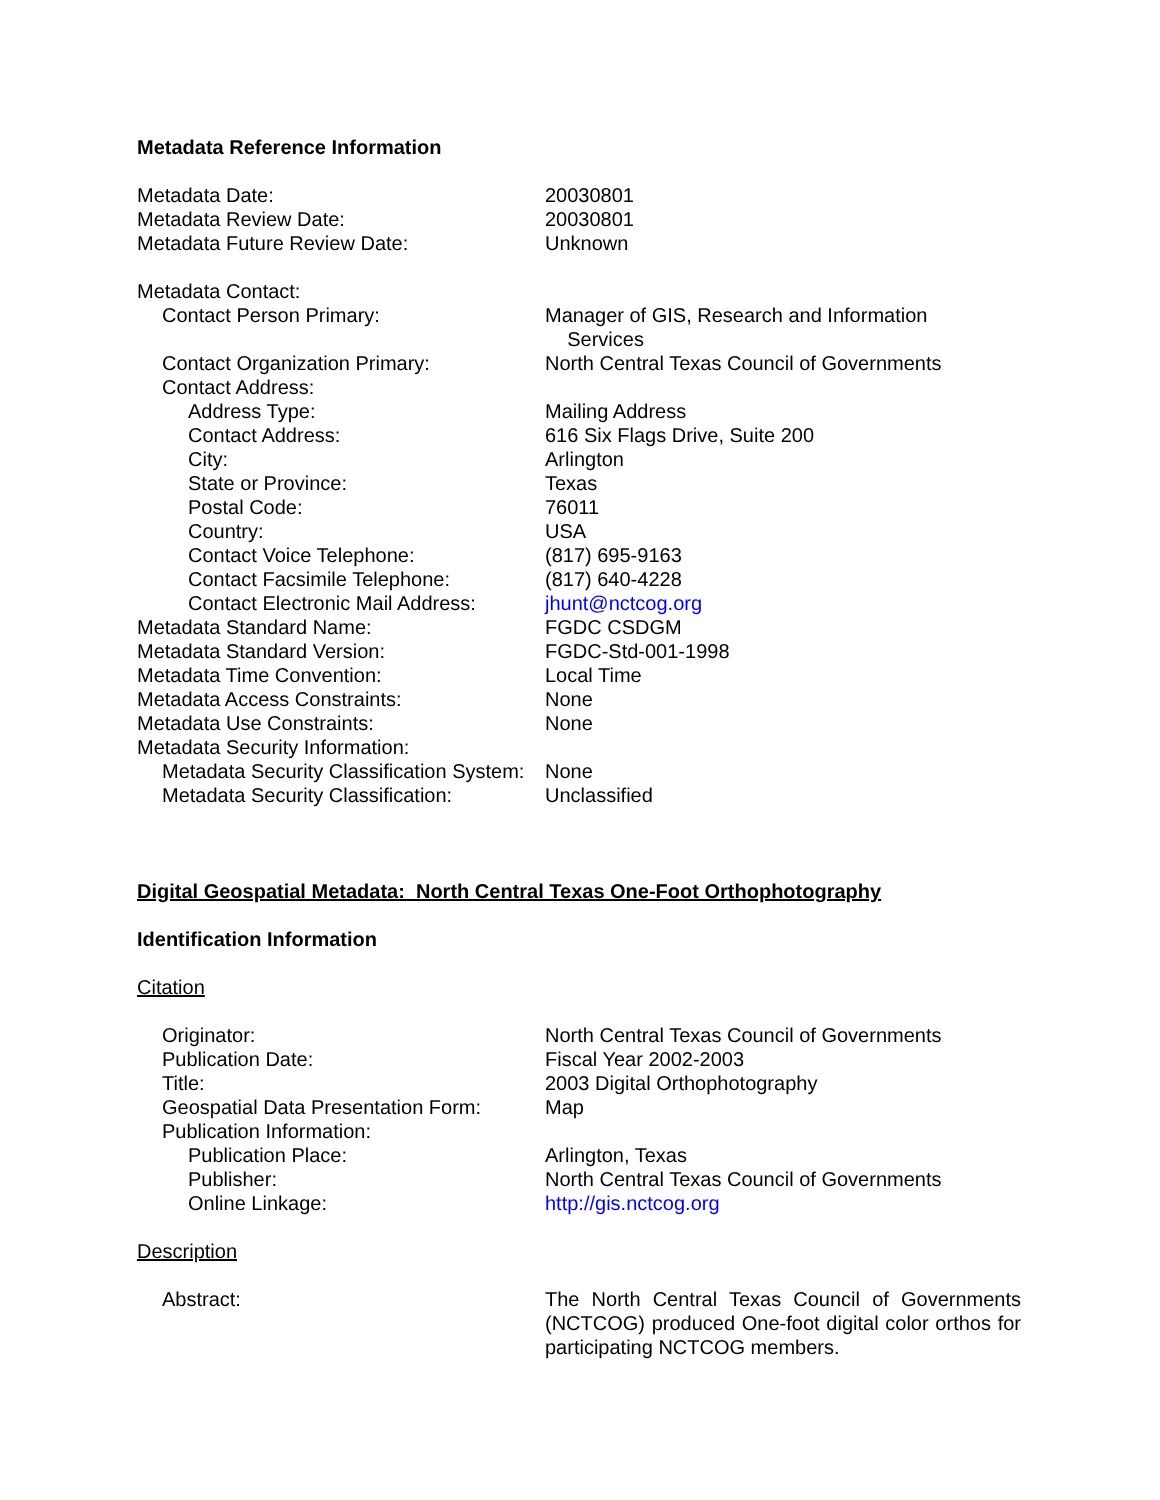Metadata Reference Information
Metadata Date: 20030801
Metadata Review Date: 20030801
Metadata Future Review Date: Unknown
Metadata Contact:
Contact Person Primary: Manager of GIS, Research and Information
Services
Contact Organization Primary: North Central Texas Council of Governments
Contact Address:
Address Type: Mailing Address
Contact Address: 616 Six Flags Drive, Suite 200
City: Arlington
State or Province: Texas
Postal Code: 76011
Country: USA
Contact Voice Telephone: (817) 695-9163
Contact Facsimile Telephone: (817) 640-4228
Contact Electronic Mail Address:
jhunt@nctcog.org
Metadata Standard Name: FGDC CSDGM
Metadata Standard Version: FGDC-Std-001-1998
Metadata Time Convention: Local Time
Metadata Access Constraints: None
Metadata Use Constraints: None
Metadata Security Information:
Metadata Security Classification System:
None
Metadata Security Classification:
Unclassified
Digital Geospatial Metadata: North Central Texas One-Foot Orthophotography
Identification Information
Citation
Originator: North Central Texas Council of Governments
Publication Date: Fiscal Year 2002-2003
Title: 2003 Digital Orthophotography
Geospatial Data Presentation Form:
Map
Publication Information:
Publication Place: Arlington, Texas
Publisher: North Central Texas Council of Governments
Online Linkage: http://gis.nctcog.org
Description
Abstract: The North Central Texas Council of Governments (NCTCOG) produced One-foot digital color orthos for participating NCTCOG members.